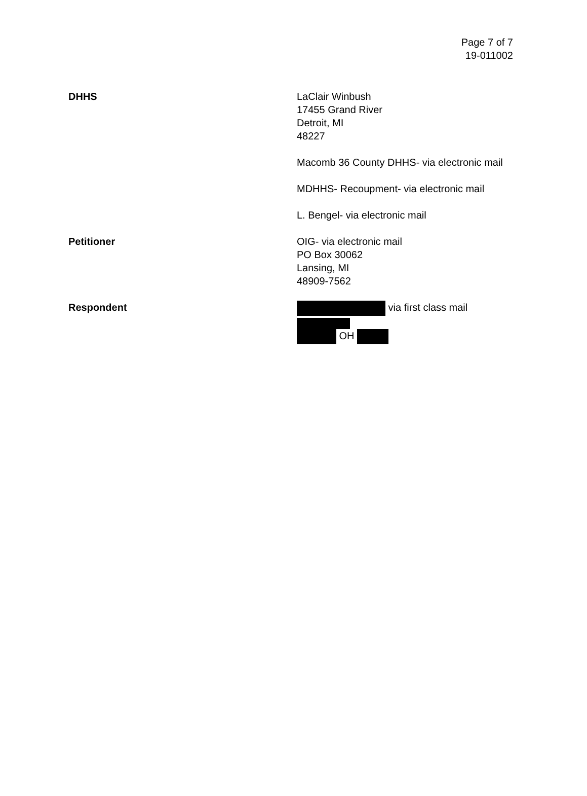Page 7 of 7
19-011002
DHHS LaClair Winbush
17455 Grand River
Detroit, MI
48227
Macomb 36 County DHHS- via electronic mail
MDHHS- Recoupment- via electronic mail
L. Bengel- via electronic mail
Petitioner OIG- via electronic mail
PO Box 30062
Lansing, MI
48909-7562
Respondent via first class mail
OH